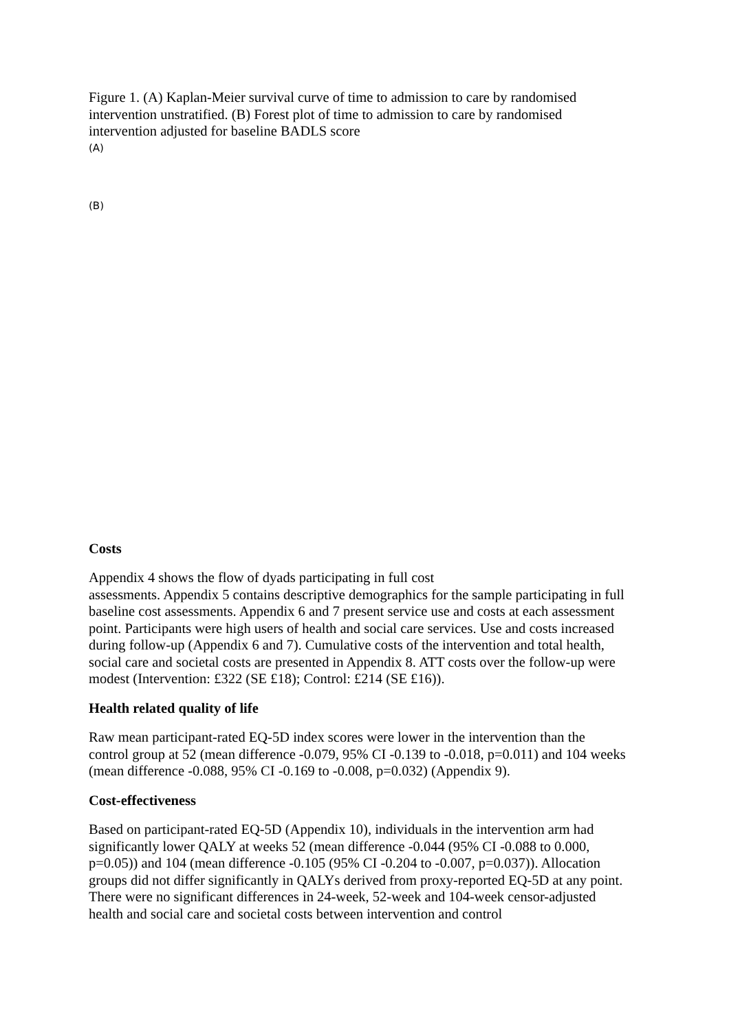Figure 1. (A) Kaplan-Meier survival curve of time to admission to care by randomised intervention unstratified. (B) Forest plot of time to admission to care by randomised intervention adjusted for baseline BADLS score
(A)
(B)
Costs
Appendix 4 shows the flow of dyads participating in full cost
assessments. Appendix 5 contains descriptive demographics for the sample participating in full baseline cost assessments. Appendix 6 and 7 present service use and costs at each assessment point. Participants were high users of health and social care services. Use and costs increased during follow-up (Appendix 6 and 7). Cumulative costs of the intervention and total health, social care and societal costs are presented in Appendix 8. ATT costs over the follow-up were modest (Intervention: £322 (SE £18); Control: £214 (SE £16)).
Health related quality of life
Raw mean participant-rated EQ-5D index scores were lower in the intervention than the control group at 52 (mean difference -0.079, 95% CI -0.139 to -0.018, p=0.011) and 104 weeks (mean difference -0.088, 95% CI -0.169 to -0.008, p=0.032) (Appendix 9).
Cost-effectiveness
Based on participant-rated EQ-5D (Appendix 10), individuals in the intervention arm had significantly lower QALY at weeks 52 (mean difference -0.044 (95% CI -0.088 to 0.000, p=0.05)) and 104 (mean difference -0.105 (95% CI -0.204 to -0.007, p=0.037)). Allocation groups did not differ significantly in QALYs derived from proxy-reported EQ-5D at any point. There were no significant differences in 24-week, 52-week and 104-week censor-adjusted health and social care and societal costs between intervention and control